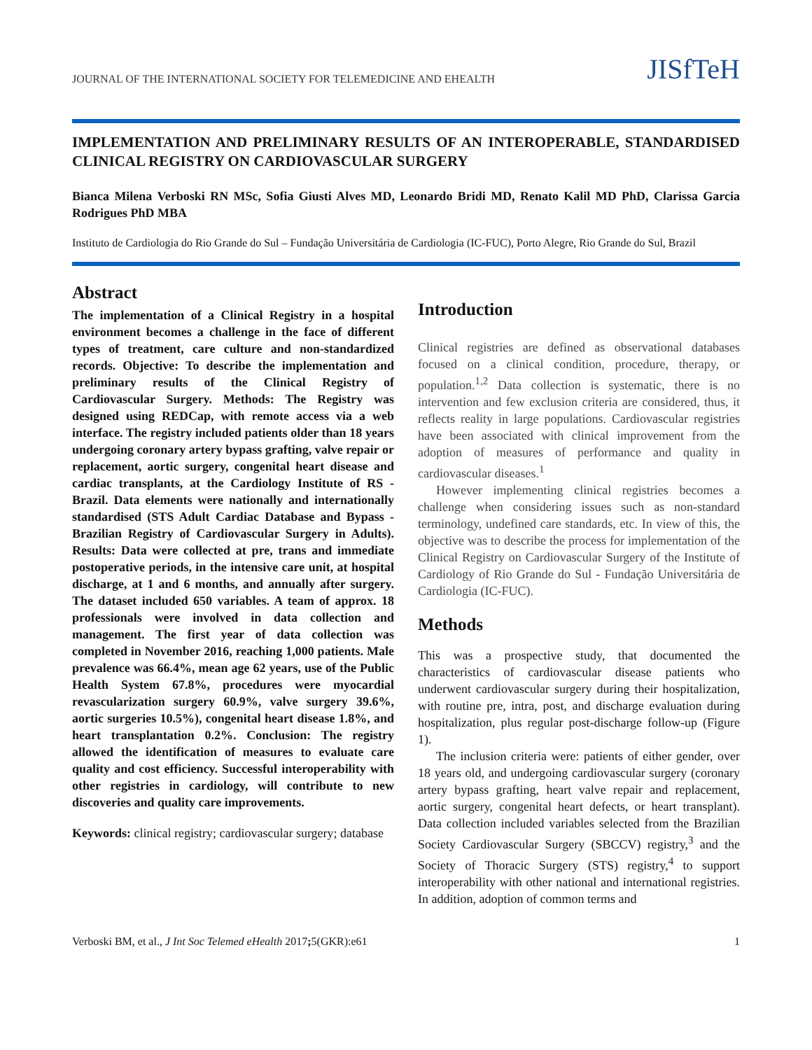JOURNAL OF THE INTERNATIONAL SOCIETY FOR TELEMEDICINE AND EHEALTH JISfTeH
IMPLEMENTATION AND PRELIMINARY RESULTS OF AN INTEROPERABLE, STANDARDISED CLINICAL REGISTRY ON CARDIOVASCULAR SURGERY
Bianca Milena Verboski RN MSc, Sofia Giusti Alves MD, Leonardo Bridi MD, Renato Kalil MD PhD, Clarissa Garcia Rodrigues PhD MBA
Instituto de Cardiologia do Rio Grande do Sul – Fundação Universitária de Cardiologia (IC-FUC), Porto Alegre, Rio Grande do Sul, Brazil
Abstract
The implementation of a Clinical Registry in a hospital environment becomes a challenge in the face of different types of treatment, care culture and non-standardized records. Objective: To describe the implementation and preliminary results of the Clinical Registry of Cardiovascular Surgery. Methods: The Registry was designed using REDCap, with remote access via a web interface. The registry included patients older than 18 years undergoing coronary artery bypass grafting, valve repair or replacement, aortic surgery, congenital heart disease and cardiac transplants, at the Cardiology Institute of RS - Brazil. Data elements were nationally and internationally standardised (STS Adult Cardiac Database and Bypass - Brazilian Registry of Cardiovascular Surgery in Adults). Results: Data were collected at pre, trans and immediate postoperative periods, in the intensive care unit, at hospital discharge, at 1 and 6 months, and annually after surgery. The dataset included 650 variables. A team of approx. 18 professionals were involved in data collection and management. The first year of data collection was completed in November 2016, reaching 1,000 patients. Male prevalence was 66.4%, mean age 62 years, use of the Public Health System 67.8%, procedures were myocardial revascularization surgery 60.9%, valve surgery 39.6%, aortic surgeries 10.5%), congenital heart disease 1.8%, and heart transplantation 0.2%. Conclusion: The registry allowed the identification of measures to evaluate care quality and cost efficiency. Successful interoperability with other registries in cardiology, will contribute to new discoveries and quality care improvements.
Keywords: clinical registry; cardiovascular surgery; database
Introduction
Clinical registries are defined as observational databases focused on a clinical condition, procedure, therapy, or population.<sup>1,2</sup> Data collection is systematic, there is no intervention and few exclusion criteria are considered, thus, it reflects reality in large populations. Cardiovascular registries have been associated with clinical improvement from the adoption of measures of performance and quality in cardiovascular diseases.<sup>1</sup>
However implementing clinical registries becomes a challenge when considering issues such as non-standard terminology, undefined care standards, etc. In view of this, the objective was to describe the process for implementation of the Clinical Registry on Cardiovascular Surgery of the Institute of Cardiology of Rio Grande do Sul - Fundação Universitária de Cardiologia (IC-FUC).
Methods
This was a prospective study, that documented the characteristics of cardiovascular disease patients who underwent cardiovascular surgery during their hospitalization, with routine pre, intra, post, and discharge evaluation during hospitalization, plus regular post-discharge follow-up (Figure 1).
The inclusion criteria were: patients of either gender, over 18 years old, and undergoing cardiovascular surgery (coronary artery bypass grafting, heart valve repair and replacement, aortic surgery, congenital heart defects, or heart transplant). Data collection included variables selected from the Brazilian Society Cardiovascular Surgery (SBCCV) registry,<sup>3</sup> and the Society of Thoracic Surgery (STS) registry,<sup>4</sup> to support interoperability with other national and international registries. In addition, adoption of common terms and
Verboski BM, et al., J Int Soc Telemed eHealth 2017; 5(GKR):e61 1